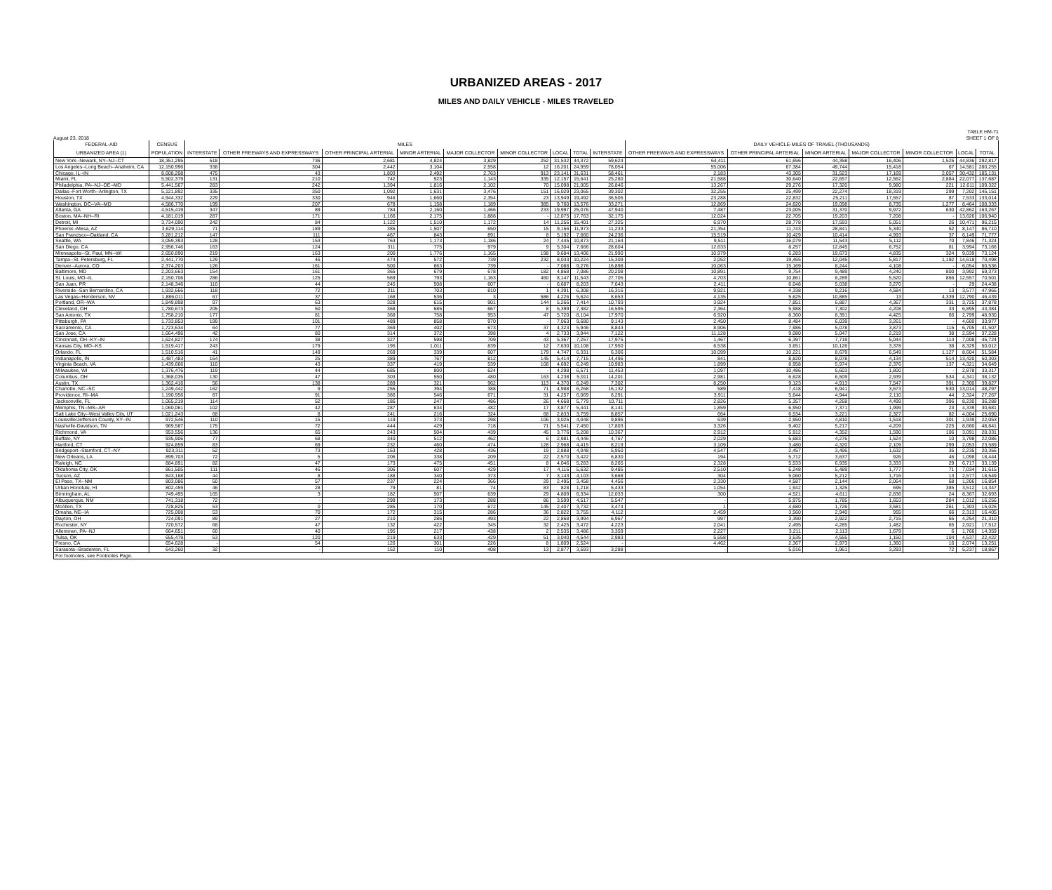URBANIZED AREAS - 2017
MILES AND DAILY VEHICLE - MILES TRAVELED
TABLE HM-71
August 23, 2018 SHEET 1 OF 8
| FEDERAL-AID URBANIZED AREA (1) | CENSUS POPULATION | MILES | | | | | | | | | DAILY VEHICLE-MILES OF TRAVEL (THOUSANDS) | | | | | | |
| --- | --- | --- | --- | --- | --- | --- | --- | --- | --- | --- | --- | --- | --- | --- | --- | --- | --- |
| | | INTERSTATE | OTHER FREEWAYS AND EXPRESSWAYS | OTHER PRINCIPAL ARTERIAL | MINOR ARTERIAL | MAJOR COLLECTOR | MINOR COLLECTOR | LOCAL | TOTAL | INTERSTATE | OTHER FREEWAYS AND EXPRESSWAYS | OTHER PRINCIPAL ARTERIAL | MINOR ARTERIAL | MAJOR COLLECTOR | MINOR COLLECTOR | LOCAL | TOTAL |
| New York--Newark, NY--NJ--CT | 18,351,295 | 518 | 736 | 2,681 | 4,824 | 3,829 | 252 | 31,532 | 44,372 | 59,624 | 64,411 | 61,656 | 44,358 | 16,406 | 1,526 | 44,836 | 292,817 |
| Los Angeles--Long Beach--Anaheim, CA | 12,150,996 | 338 | 304 | 2,442 | 3,104 | 2,558 | 12 | 16,201 | 24,959 | 78,054 | 55,006 | 67,384 | 49,744 | 15,418 | 67 | 14,581 | 280,255 |
| Chicago, IL--IN | 8,608,208 | 475 | 43 | 1,803 | 2,492 | 2,763 | 913 | 23,141 | 31,631 | 58,461 | 2,183 | 43,305 | 31,523 | 17,169 | 2,057 | 30,432 | 185,131 |
| Miami, FL | 5,502,379 | 131 | 210 | 742 | 923 | 1,143 | 335 | 12,157 | 15,641 | 25,280 | 21,588 | 30,640 | 22,657 | 12,562 | 2,884 | 22,077 | 137,687 |
| Philadelphia, PA--NJ--DE--MD | 5,441,567 | 283 | 242 | 1,394 | 1,816 | 2,102 | 70 | 15,098 | 21,005 | 26,846 | 13,267 | 29,276 | 17,320 | 9,980 | 221 | 12,611 | 109,322 |
| Dallas--Fort Worth--Arlington, TX | 5,121,892 | 335 | 350 | 1,092 | 1,631 | 3,476 | 151 | 16,029 | 23,065 | 39,302 | 32,255 | 25,499 | 22,274 | 18,319 | 299 | 7,202 | 145,151 |
| Houston, TX | 4,944,332 | 229 | 330 | 946 | 1,660 | 2,354 | 23 | 13,949 | 19,492 | 36,505 | 23,288 | 22,832 | 25,211 | 17,557 | 87 | 7,533 | 133,014 |
| Washington, DC--VA--MD | 4,586,770 | 199 | 207 | 678 | 1,158 | 1,189 | 385 | 9,760 | 13,576 | 33,271 | 12,869 | 24,620 | 19,098 | 8,735 | 1,277 | 8,464 | 108,333 |
| Atlanta, GA | 4,515,419 | 347 | 89 | 784 | 2,160 | 1,466 | 233 | 19,997 | 25,076 | 47,940 | 7,487 | 23,005 | 31,370 | 9,972 | 630 | 42,862 | 163,267 |
| Boston, MA--NH--RI | 4,181,019 | 287 | 171 | 1,166 | 2,175 | 1,888 | - | 12,075 | 17,763 | 32,175 | 12,024 | 22,705 | 19,203 | 7,208 | - | 13,626 | 106,940 |
| Detroit, MI | 3,734,090 | 242 | 84 | 1,122 | 1,510 | 1,172 | 14 | 11,256 | 15,401 | 27,325 | 6,970 | 28,778 | 17,593 | 5,051 | 26 | 10,471 | 96,215 |
| Phoenix--Mesa, AZ | 3,629,114 | 71 | 189 | 385 | 1,507 | 650 | 15 | 9,156 | 11,973 | 11,233 | 21,354 | 11,743 | 28,841 | 5,340 | 52 | 8,147 | 86,710 |
| San Francisco--Oakland, CA | 3,281,212 | 147 | 111 | 467 | 843 | 891 | 8 | 5,192 | 7,660 | 24,236 | 15,519 | 10,429 | 10,414 | 4,993 | 37 | 6,149 | 71,777 |
| Seattle, WA | 3,059,393 | 128 | 153 | 763 | 1,173 | 1,186 | 24 | 7,445 | 10,873 | 21,164 | 9,511 | 16,079 | 11,543 | 5,112 | 70 | 7,846 | 71,324 |
| San Diego, CA | 2,956,746 | 163 | 124 | 311 | 775 | 979 | 9 | 5,304 | 7,666 | 28,604 | 12,633 | 8,257 | 12,845 | 6,752 | 81 | 3,994 | 73,166 |
| Minneapolis--St. Paul, MN--WI | 2,650,890 | 219 | 163 | 200 | 1,776 | 1,165 | 198 | 9,684 | 13,406 | 21,990 | 10,979 | 6,283 | 19,673 | 4,835 | 324 | 9,039 | 73,124 |
| Tampa--St. Petersburg, FL | 2,441,770 | 129 | 46 | 474 | 572 | 739 | 232 | 8,033 | 10,224 | 15,309 | 2,052 | 19,465 | 12,045 | 5,817 | 1,192 | 14,618 | 70,498 |
| Denver--Aurora, CO | 2,374,203 | 126 | 161 | 500 | 663 | 739 | - | 7,088 | 9,276 | 16,898 | 10,063 | 15,169 | 8,244 | 4,108 | - | 6,054 | 60,536 |
| Baltimore, MD | 2,203,663 | 154 | 161 | 365 | 679 | 678 | 182 | 4,868 | 7,086 | 20,208 | 10,891 | 9,754 | 9,489 | 4,240 | 800 | 3,992 | 59,373 |
| St. Louis, MO--IL | 2,150,706 | 286 | 125 | 569 | 793 | 1,163 | 460 | 8,147 | 11,543 | 27,705 | 4,703 | 10,861 | 8,289 | 5,520 | 866 | 12,557 | 70,501 |
| San Juan, PR | 2,148,346 | 110 | 44 | 245 | 508 | 607 | - | 6,687 | 8,203 | 7,643 | 2,411 | 6,048 | 5,038 | 3,270 | - | 29 | 24,438 |
| Riverside--San Bernardino, CA | 1,932,666 | 118 | 72 | 211 | 703 | 810 | 1 | 4,391 | 6,308 | 16,316 | 9,921 | 4,338 | 9,216 | 4,584 | 13 | 3,577 | 47,966 |
| Las Vegas--Henderson, NV | 1,886,011 | 67 | 37 | 168 | 536 | 3 | 586 | 4,226 | 5,624 | 8,653 | 4,135 | 5,625 | 10,885 | 13 | 4,339 | 12,790 | 46,439 |
| Portland, OR--WA | 1,849,898 | 97 | 63 | 328 | 615 | 901 | 144 | 5,266 | 7,414 | 10,793 | 3,924 | 7,851 | 6,887 | 4,367 | 331 | 3,725 | 37,878 |
| Cleveland, OH | 1,780,673 | 205 | 50 | 368 | 685 | 667 | 8 | 5,399 | 7,382 | 16,595 | 2,364 | 5,988 | 7,302 | 4,208 | 33 | 6,895 | 43,384 |
| San Antonio, TX | 1,758,210 | 177 | 81 | 368 | 758 | 953 | 47 | 5,720 | 8,104 | 17,970 | 6,920 | 8,360 | 8,391 | 4,425 | 66 | 2,799 | 48,930 |
| Pittsburgh, PA | 1,733,853 | 199 | 101 | 489 | 858 | 970 | - | 7,063 | 9,680 | 9,143 | 2,450 | 8,484 | 6,039 | 3,261 | - | 4,600 | 33,977 |
| Sacramento, CA | 1,723,634 | 64 | 77 | 369 | 402 | 673 | 37 | 4,323 | 5,946 | 8,843 | 8,906 | 7,986 | 5,078 | 3,873 | 115 | 6,705 | 41,507 |
| San Jose, CA | 1,664,496 | 42 | 80 | 314 | 372 | 398 | 4 | 2,733 | 3,944 | 7,122 | 11,128 | 9,080 | 5,047 | 2,219 | 38 | 2,594 | 37,228 |
| Cincinnati, OH--KY--IN | 1,624,827 | 174 | 38 | 327 | 598 | 709 | 43 | 5,367 | 7,257 | 17,975 | 1,467 | 6,397 | 7,719 | 5,044 | 114 | 7,008 | 45,724 |
| Kansas City, MO--KS | 1,519,417 | 243 | 179 | 195 | 1,011 | 839 | 12 | 7,630 | 10,108 | 17,950 | 6,538 | 3,651 | 10,126 | 3,378 | 38 | 8,329 | 50,012 |
| Orlando, FL | 1,510,516 | 41 | 149 | 269 | 339 | 607 | 179 | 4,747 | 6,331 | 6,306 | 10,099 | 10,221 | 8,679 | 6,549 | 1,127 | 8,604 | 51,584 |
| Indianapolis, IN | 1,487,483 | 164 | 25 | 389 | 767 | 812 | 145 | 5,414 | 7,715 | 14,496 | 841 | 8,820 | 8,078 | 4,134 | 514 | 13,420 | 50,303 |
| Virginia Beach, VA | 1,439,666 | 110 | 43 | 337 | 419 | 539 | 108 | 4,692 | 6,249 | 10,983 | 1,899 | 8,958 | 5,974 | 2,376 | 137 | 4,321 | 34,649 |
| Milwaukee, WI | 1,376,476 | 119 | 44 | 685 | 800 | 624 | - | 4,298 | 6,571 | 11,453 | 1,097 | 10,486 | 5,603 | 1,800 | - | 2,878 | 33,317 |
| Columbus, OH | 1,368,035 | 130 | 47 | 303 | 550 | 480 | 163 | 4,238 | 5,911 | 14,201 | 2,981 | 6,628 | 6,509 | 2,939 | 534 | 4,341 | 38,132 |
| Austin, TX | 1,362,416 | 56 | 138 | 289 | 321 | 962 | 113 | 4,370 | 6,249 | 7,302 | 8,250 | 9,123 | 4,913 | 7,547 | 391 | 2,300 | 39,827 |
| Charlotte, NC--SC | 1,249,442 | 162 | 9 | 255 | 394 | 388 | 71 | 4,988 | 6,268 | 16,132 | 589 | 7,418 | 6,941 | 3,673 | 530 | 13,014 | 48,297 |
| Providence, RI--MA | 1,190,956 | 87 | 91 | 386 | 546 | 671 | 31 | 4,257 | 6,069 | 8,291 | 3,911 | 5,644 | 4,944 | 2,110 | 44 | 2,324 | 27,267 |
| Jacksonville, FL | 1,065,219 | 114 | 52 | 186 | 247 | 486 | 26 | 4,668 | 5,779 | 10,711 | 2,826 | 5,357 | 4,268 | 4,499 | 396 | 8,230 | 36,288 |
| Memphis, TN--MS--AR | 1,060,061 | 102 | 42 | 287 | 634 | 482 | 17 | 3,877 | 5,441 | 8,141 | 1,859 | 6,950 | 7,371 | 1,999 | 23 | 4,339 | 30,681 |
| Salt Lake City--West Valley City, UT | 1,021,243 | 68 | 8 | 241 | 216 | 324 | 68 | 2,833 | 3,759 | 8,857 | 664 | 6,534 | 3,221 | 2,327 | 82 | 4,004 | 25,690 |
| Louisville/Jefferson County, KY--IN | 972,546 | 110 | 15 | 119 | 373 | 298 | 106 | 3,025 | 4,048 | 9,896 | 639 | 2,950 | 4,810 | 1,518 | 301 | 1,939 | 22,053 |
| Nashville-Davidson, TN | 969,587 | 175 | 72 | 444 | 429 | 718 | 71 | 5,541 | 7,450 | 17,803 | 3,326 | 9,402 | 5,217 | 4,209 | 225 | 8,660 | 48,841 |
| Richmond, VA | 953,556 | 136 | 65 | 243 | 504 | 439 | 45 | 3,776 | 5,208 | 10,367 | 2,912 | 5,912 | 4,352 | 1,590 | 106 | 3,091 | 28,331 |
| Buffalo, NY | 935,906 | 77 | 68 | 340 | 512 | 462 | 6 | 2,981 | 4,446 | 4,767 | 2,029 | 5,683 | 4,276 | 1,524 | 10 | 3,798 | 22,086 |
| Hartford, CT | 924,859 | 83 | 69 | 232 | 460 | 474 | 128 | 2,968 | 4,415 | 8,219 | 3,109 | 3,480 | 4,320 | 2,109 | 299 | 2,053 | 23,589 |
| Bridgeport--Stamford, CT--NY | 923,311 | 52 | 73 | 153 | 428 | 436 | 19 | 2,888 | 4,048 | 5,950 | 4,547 | 2,457 | 3,496 | 1,632 | 35 | 2,235 | 20,356 |
| New Orleans, LA | 899,703 | 72 | 5 | 206 | 338 | 209 | 22 | 2,570 | 3,422 | 6,830 | 194 | 5,712 | 3,637 | 926 | 46 | 1,098 | 18,444 |
| Raleigh, NC | 884,891 | 82 | 47 | 173 | 475 | 451 | 8 | 4,046 | 5,283 | 8,265 | 2,328 | 5,533 | 6,935 | 3,333 | 29 | 6,717 | 33,139 |
| Oklahoma City, OK | 861,505 | 111 | 46 | 306 | 607 | 429 | 17 | 4,116 | 5,632 | 9,485 | 2,510 | 5,248 | 5,489 | 1,777 | 71 | 7,034 | 31,615 |
| Tucson, AZ | 843,168 | 44 | 8 | 188 | 340 | 373 | 7 | 3,143 | 4,103 | 3,668 | 304 | 5,060 | 5,212 | 1,716 | 13 | 2,577 | 18,549 |
| El Paso, TX--NM | 803,086 | 50 | 57 | 237 | 224 | 366 | 29 | 2,495 | 3,458 | 4,456 | 2,330 | 4,587 | 2,144 | 2,064 | 68 | 1,206 | 16,854 |
| Urban Honolulu, HI | 802,459 | 46 | 28 | 79 | 81 | 74 | 83 | 828 | 1,218 | 5,433 | 1,054 | 1,942 | 1,325 | 695 | 385 | 3,512 | 14,347 |
| Birmingham, AL | 749,495 | 165 | 3 | 182 | 507 | 639 | 29 | 4,809 | 6,334 | 12,033 | 300 | 4,521 | 4,611 | 2,836 | 24 | 8,367 | 32,693 |
| Albuquerque, NM | 741,318 | 72 | - | 299 | 173 | 288 | 86 | 3,599 | 4,517 | 5,547 | - | 5,975 | 1,785 | 1,653 | 284 | 1,012 | 16,256 |
| McAllen, TX | 728,825 | 53 | 0 | 285 | 170 | 672 | 145 | 2,407 | 3,732 | 3,474 | 1 | 4,680 | 1,726 | 3,581 | 261 | 1,303 | 15,026 |
| Omaha, NE--IA | 725,008 | 53 | 70 | 172 | 315 | 286 | 36 | 2,822 | 3,755 | 4,112 | 2,459 | 3,560 | 2,940 | 955 | 66 | 2,313 | 16,405 |
| Dayton, OH | 724,091 | 89 | 27 | 210 | 286 | 493 | 22 | 2,868 | 3,994 | 6,967 | 997 | 3,390 | 2,922 | 2,715 | 65 | 4,254 | 21,310 |
| Rochester, NY | 720,572 | 68 | 47 | 132 | 422 | 345 | 32 | 2,425 | 3,472 | 4,223 | 2,041 | 2,495 | 4,285 | 1,482 | 65 | 2,921 | 17,512 |
| Allentown, PA--NJ | 664,651 | 60 | 40 | 195 | 217 | 438 | 2 | 2,535 | 3,486 | 3,359 | 2,227 | 3,211 | 2,113 | 1,679 | 6 | 1,766 | 14,359 |
| Tulsa, OK | 655,479 | 53 | 120 | 219 | 633 | 429 | 51 | 3,040 | 4,544 | 2,983 | 5,558 | 3,535 | 4,555 | 1,150 | 104 | 4,537 | 22,422 |
| Fresno, CA | 654,628 | - | 54 | 126 | 301 | 226 | 8 | 1,809 | 2,524 | - | 4,462 | 2,367 | 2,973 | 1,360 | 16 | 2,074 | 13,251 |
| Sarasota--Bradenton, FL | 643,260 | 32 | - | 152 | 110 | 408 | 13 | 2,877 | 3,593 | 3,288 | - | 5,016 | 1,961 | 3,293 | 72 | 5,237 | 18,867 |
| For footnotes, see Footnotes Page. | | | | | | | | | | | | | | | | | |